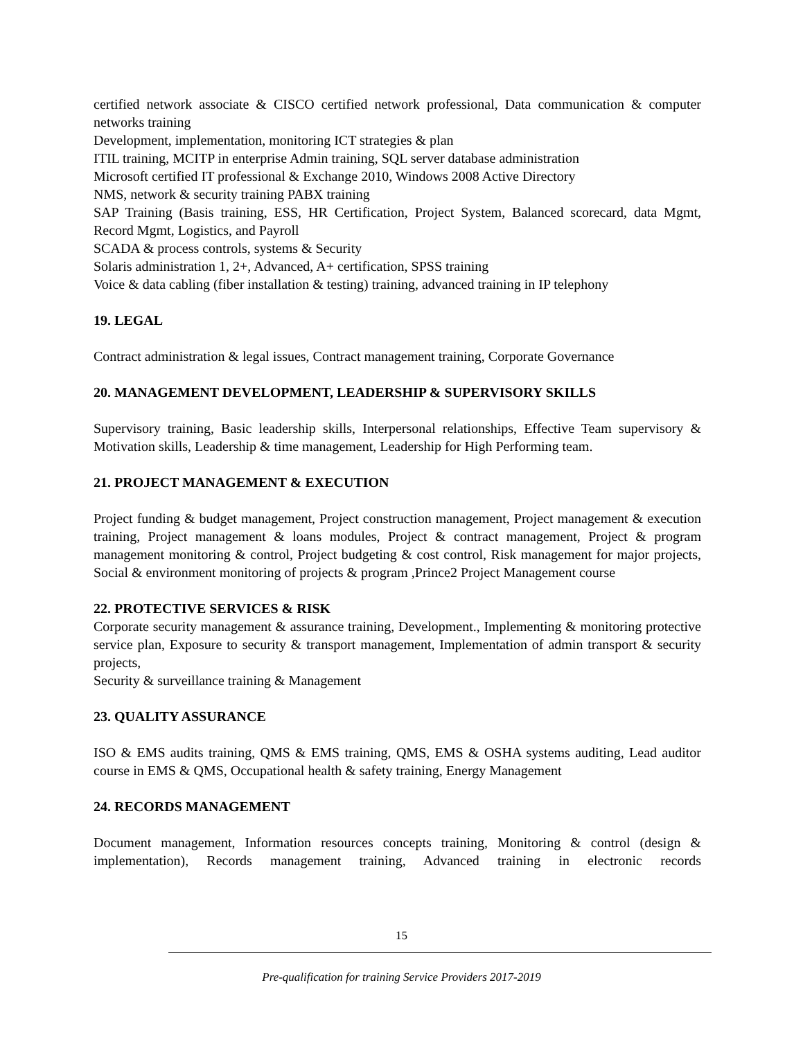certified network associate & CISCO certified network professional, Data communication & computer networks training
Development, implementation, monitoring ICT strategies & plan
ITIL training, MCITP in enterprise Admin training, SQL server database administration
Microsoft certified IT professional & Exchange 2010, Windows 2008 Active Directory
NMS, network & security training PABX training
SAP Training (Basis training, ESS, HR Certification, Project System, Balanced scorecard, data Mgmt, Record Mgmt, Logistics, and Payroll
SCADA & process controls, systems & Security
Solaris administration 1, 2+, Advanced, A+ certification, SPSS training
Voice & data cabling (fiber installation & testing) training, advanced training in IP telephony
19. LEGAL
Contract administration & legal issues, Contract management training, Corporate Governance
20. MANAGEMENT DEVELOPMENT, LEADERSHIP & SUPERVISORY SKILLS
Supervisory training, Basic leadership skills, Interpersonal relationships, Effective Team supervisory & Motivation skills, Leadership & time management, Leadership for High Performing team.
21. PROJECT MANAGEMENT & EXECUTION
Project funding & budget management, Project construction management, Project management & execution training, Project management & loans modules, Project & contract management, Project & program management monitoring & control, Project budgeting & cost control, Risk management for major projects, Social & environment monitoring of projects & program ,Prince2 Project Management course
22. PROTECTIVE SERVICES & RISK
Corporate security management & assurance training, Development., Implementing & monitoring protective service plan, Exposure to security & transport management, Implementation of admin transport & security projects,
Security & surveillance training & Management
23. QUALITY ASSURANCE
ISO & EMS audits training, QMS & EMS training, QMS, EMS & OSHA systems auditing, Lead auditor course in EMS & QMS, Occupational health & safety training, Energy Management
24. RECORDS MANAGEMENT
Document management, Information resources concepts training, Monitoring & control (design & implementation), Records management training, Advanced training in electronic records
15
Pre-qualification for training Service Providers 2017-2019